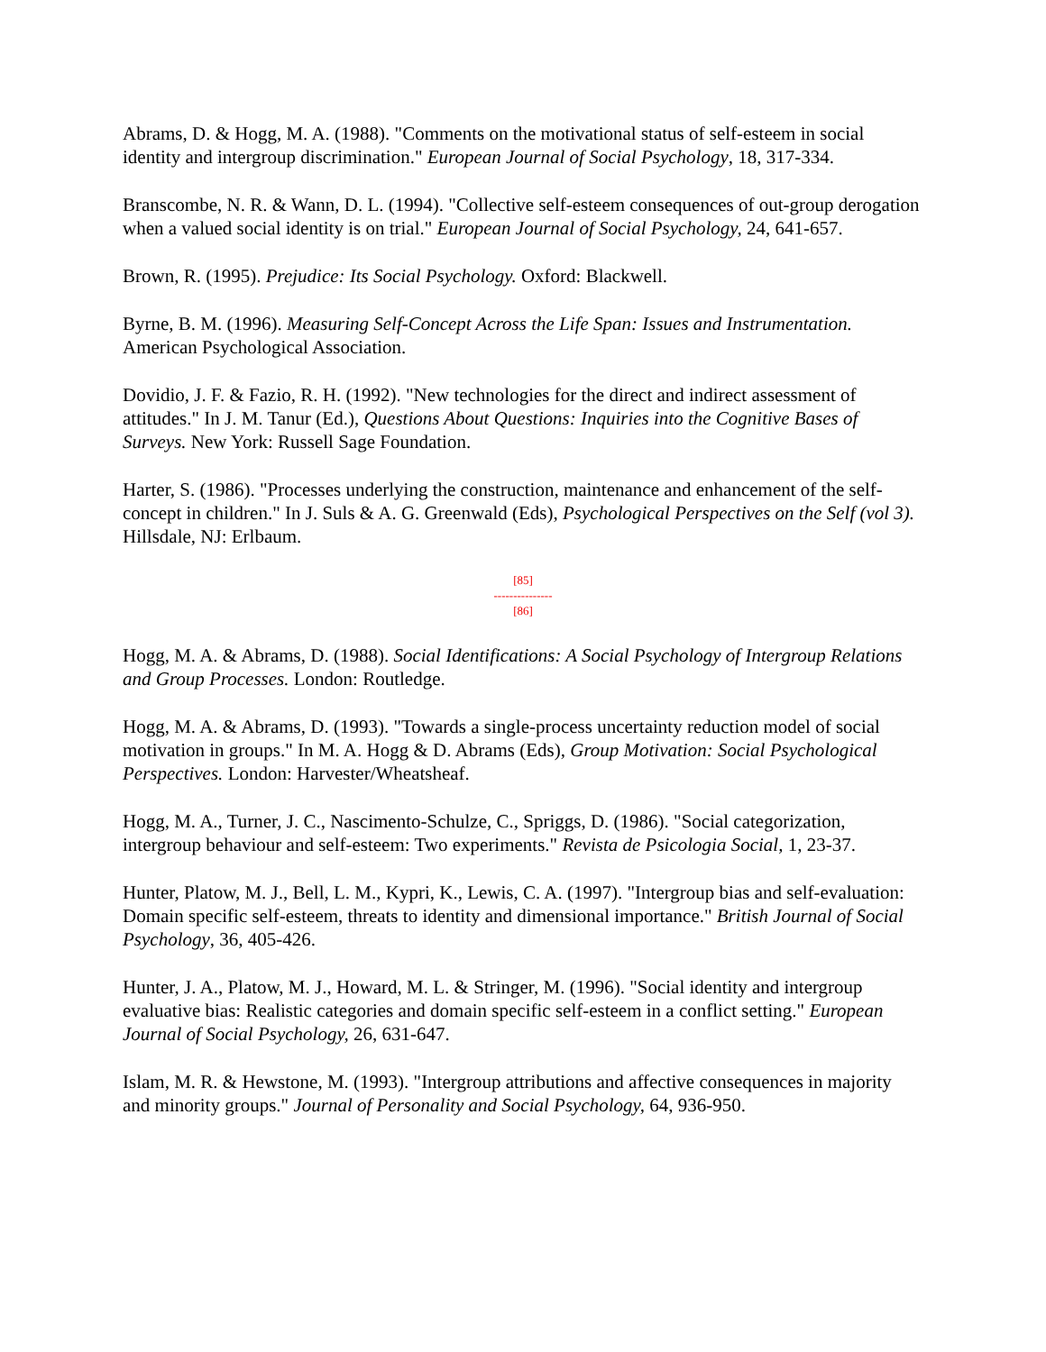Abrams, D. & Hogg, M. A. (1988). "Comments on the motivational status of self-esteem in social identity and intergroup discrimination." European Journal of Social Psychology, 18, 317-334.
Branscombe, N. R. & Wann, D. L. (1994). "Collective self-esteem consequences of out-group derogation when a valued social identity is on trial." European Journal of Social Psychology, 24, 641-657.
Brown, R. (1995). Prejudice: Its Social Psychology. Oxford: Blackwell.
Byrne, B. M. (1996). Measuring Self-Concept Across the Life Span: Issues and Instrumentation. American Psychological Association.
Dovidio, J. F. & Fazio, R. H. (1992). "New technologies for the direct and indirect assessment of attitudes." In J. M. Tanur (Ed.), Questions About Questions: Inquiries into the Cognitive Bases of Surveys. New York: Russell Sage Foundation.
Harter, S. (1986). "Processes underlying the construction, maintenance and enhancement of the self-concept in children." In J. Suls & A. G. Greenwald (Eds), Psychological Perspectives on the Self (vol 3). Hillsdale, NJ: Erlbaum.
[85]
---------------
[86]
Hogg, M. A. & Abrams, D. (1988). Social Identifications: A Social Psychology of Intergroup Relations and Group Processes. London: Routledge.
Hogg, M. A. & Abrams, D. (1993). "Towards a single-process uncertainty reduction model of social motivation in groups." In M. A. Hogg & D. Abrams (Eds), Group Motivation: Social Psychological Perspectives. London: Harvester/Wheatsheaf.
Hogg, M. A., Turner, J. C., Nascimento-Schulze, C., Spriggs, D. (1986). "Social categorization, intergroup behaviour and self-esteem: Two experiments." Revista de Psicologia Social, 1, 23-37.
Hunter, Platow, M. J., Bell, L. M., Kypri, K., Lewis, C. A. (1997). "Intergroup bias and self-evaluation: Domain specific self-esteem, threats to identity and dimensional importance." British Journal of Social Psychology, 36, 405-426.
Hunter, J. A., Platow, M. J., Howard, M. L. & Stringer, M. (1996). "Social identity and intergroup evaluative bias: Realistic categories and domain specific self-esteem in a conflict setting." European Journal of Social Psychology, 26, 631-647.
Islam, M. R. & Hewstone, M. (1993). "Intergroup attributions and affective consequences in majority and minority groups." Journal of Personality and Social Psychology, 64, 936-950.